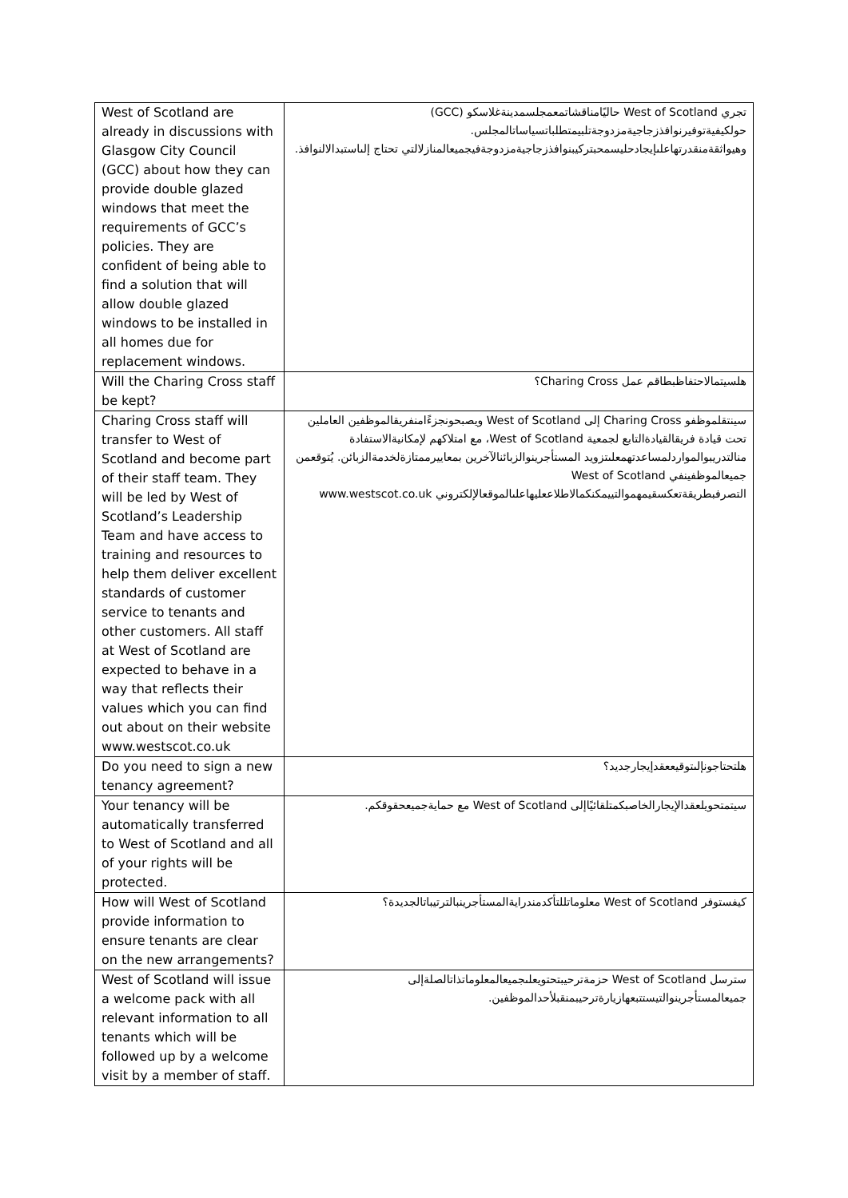| West of Scotland are already in discussions with Glasgow City Council (GCC) about how they can provide double glazed windows that meet the requirements of GCC’s policies. They are confident of being able to find a solution that will allow double glazed windows to be installed in all homes due for replacement windows. | تجري West of Scotland حاليًامناقشاتمعمجلسمدينةغلاسكو (GCC) حولكيفيةتوفيرنوافذزجاجيةمزدوجةتلبيمتطلباتسياساتالمجلس. وهيواثقةمنقدرتهاعلىإيجادحليسمحبتركيبنوافذزجاجيةمزدوجةفيجميعالمنازلالتي تحتاج إلىاستبدالالنوافذ. |
| Will the Charing Cross staff be kept? | هلسيتمالاحتفاظبطاقم عمل Charing Cross؟ |
| Charing Cross staff will transfer to West of Scotland and become part of their staff team. They will be led by West of Scotland’s Leadership Team and have access to training and resources to help them deliver excellent standards of customer service to tenants and other customers. All staff at West of Scotland are expected to behave in a way that reflects their values which you can find out about on their website www.westscot.co.uk | سينتقلموظفو Charing Cross إلى West of Scotland ويصبحونجزءًامنفريقالموظفين العاملين تحت قيادة فريقالقيادةالتابع لجمعية West of Scotland، مع امتلاكهم لإمكانيةالاستفادة منالتدريبوالمواردلمساعدتهمعلىتزويد المستأجرينوالزبائنالآخرين بمعاييرممتازةلخدمةالزبائن. يُتوقعمن جميعالموظفينفي West of Scotland التصرفبطريقةتعكسقيمهموالتييمكنكمالاطلاععليهاعلىالموقعالإلكتروني www.westscot.co.uk |
| Do you need to sign a new tenancy agreement? | هلتحتاجونإلىتوقيععقدإيجارجديد؟ |
| Your tenancy will be automatically transferred to West of Scotland and all of your rights will be protected. | سيتمتحويلعقدالإيجارالخاصبكمتلقائيًاإلى West of Scotland مع حمايةجميعحقوقكم. |
| How will West of Scotland provide information to ensure tenants are clear on the new arrangements? | كيفستوفر West of Scotland معلوماتللتأكدمندرايةالمستأجرينبالترتيباتالجديدة؟ |
| West of Scotland will issue a welcome pack with all relevant information to all tenants which will be followed up by a welcome visit by a member of staff. | سترسل West of Scotland حزمةترحيبتحتويعلىجميعالمعلوماتذاتالصلةإلى جميعالمستأجرينوالتيستتبعهازيارةترحيبمنقبلأحدالموظفين. |